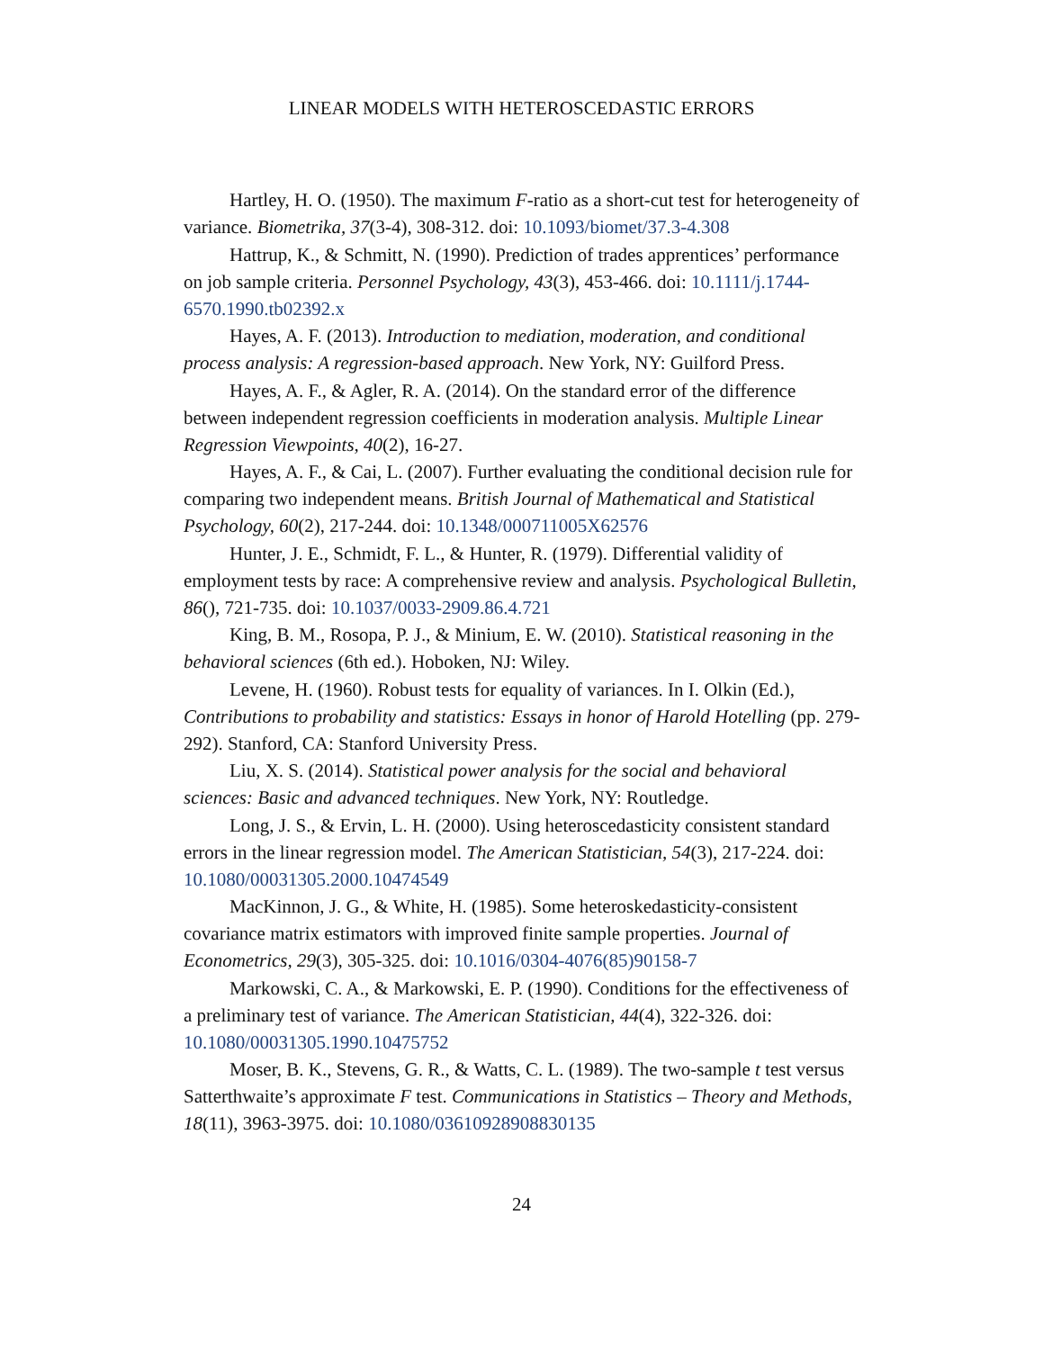LINEAR MODELS WITH HETEROSCEDASTIC ERRORS
Hartley, H. O. (1950). The maximum F-ratio as a short-cut test for heterogeneity of variance. Biometrika, 37(3-4), 308-312. doi: 10.1093/biomet/37.3-4.308
Hattrup, K., & Schmitt, N. (1990). Prediction of trades apprentices’ performance on job sample criteria. Personnel Psychology, 43(3), 453-466. doi: 10.1111/j.1744-6570.1990.tb02392.x
Hayes, A. F. (2013). Introduction to mediation, moderation, and conditional process analysis: A regression-based approach. New York, NY: Guilford Press.
Hayes, A. F., & Agler, R. A. (2014). On the standard error of the difference between independent regression coefficients in moderation analysis. Multiple Linear Regression Viewpoints, 40(2), 16-27.
Hayes, A. F., & Cai, L. (2007). Further evaluating the conditional decision rule for comparing two independent means. British Journal of Mathematical and Statistical Psychology, 60(2), 217-244. doi: 10.1348/000711005X62576
Hunter, J. E., Schmidt, F. L., & Hunter, R. (1979). Differential validity of employment tests by race: A comprehensive review and analysis. Psychological Bulletin, 86(), 721-735. doi: 10.1037/0033-2909.86.4.721
King, B. M., Rosopa, P. J., & Minium, E. W. (2010). Statistical reasoning in the behavioral sciences (6th ed.). Hoboken, NJ: Wiley.
Levene, H. (1960). Robust tests for equality of variances. In I. Olkin (Ed.), Contributions to probability and statistics: Essays in honor of Harold Hotelling (pp. 279-292). Stanford, CA: Stanford University Press.
Liu, X. S. (2014). Statistical power analysis for the social and behavioral sciences: Basic and advanced techniques. New York, NY: Routledge.
Long, J. S., & Ervin, L. H. (2000). Using heteroscedasticity consistent standard errors in the linear regression model. The American Statistician, 54(3), 217-224. doi: 10.1080/00031305.2000.10474549
MacKinnon, J. G., & White, H. (1985). Some heteroskedasticity-consistent covariance matrix estimators with improved finite sample properties. Journal of Econometrics, 29(3), 305-325. doi: 10.1016/0304-4076(85)90158-7
Markowski, C. A., & Markowski, E. P. (1990). Conditions for the effectiveness of a preliminary test of variance. The American Statistician, 44(4), 322-326. doi: 10.1080/00031305.1990.10475752
Moser, B. K., Stevens, G. R., & Watts, C. L. (1989). The two-sample t test versus Satterthwaite’s approximate F test. Communications in Statistics – Theory and Methods, 18(11), 3963-3975. doi: 10.1080/03610928908830135
24